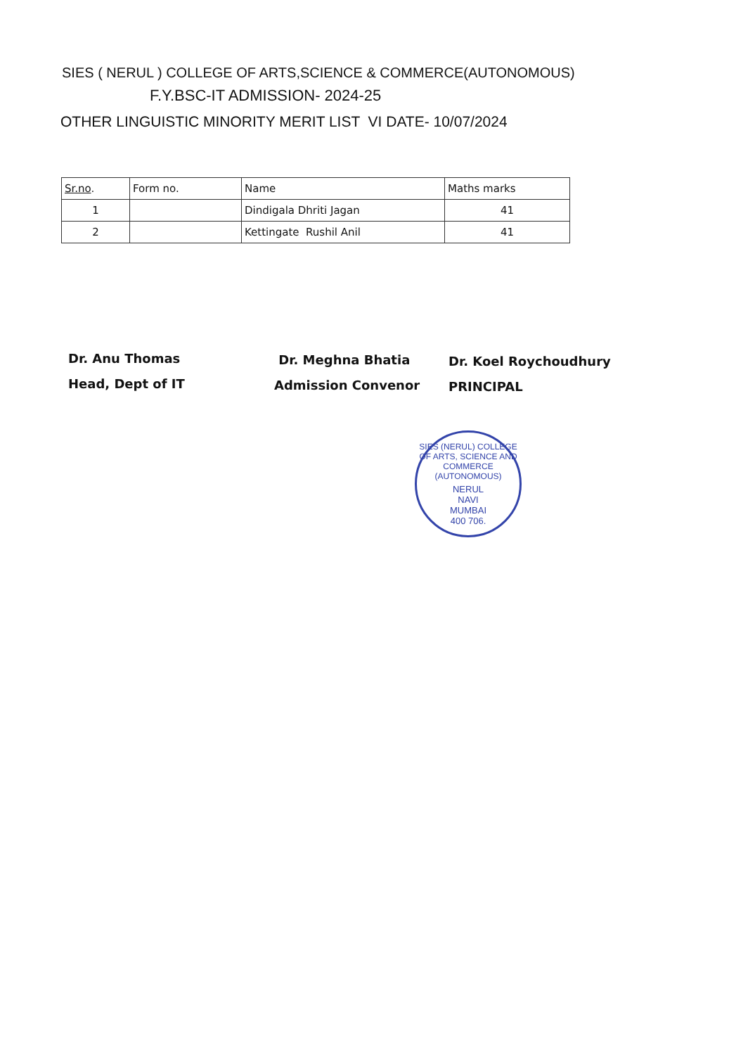SIES ( NERUL ) COLLEGE OF ARTS,SCIENCE & COMMERCE(AUTONOMOUS)
F.Y.BSC-IT ADMISSION- 2024-25
OTHER LINGUISTIC MINORITY MERIT LIST VI DATE- 10/07/2024
| Sr.no . | Form no. | Name | Maths marks |
| --- | --- | --- | --- |
| 1 | | Dindigala Dhriti Jagan | 41 |
| 2 | | Kettingate Rushil Anil | 41 |
Dr. Anu Thomas
Head, Dept of IT
Dr. Meghna Bhatia
Admission Convenor
Dr. Koel Roychoudhury
PRINCIPAL
SIES (NERUL) COLLEGE OF ARTS, SCIENCE AND COMMERCE (AUTONOMOUS)
NERUL
NAVI
MUMBAI
400 706.